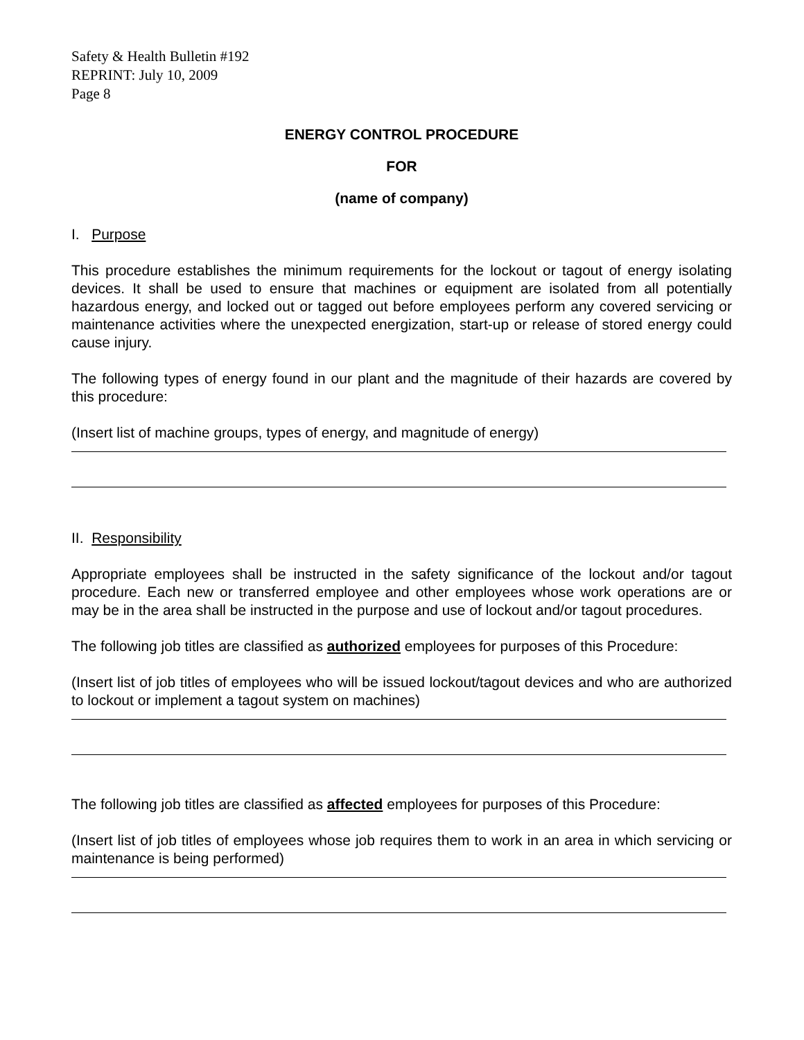Safety & Health Bulletin #192
REPRINT: July 10, 2009
Page 8
ENERGY CONTROL PROCEDURE
FOR
(name of company)
I. Purpose
This procedure establishes the minimum requirements for the lockout or tagout of energy isolating devices. It shall be used to ensure that machines or equipment are isolated from all potentially hazardous energy, and locked out or tagged out before employees perform any covered servicing or maintenance activities where the unexpected energization, start-up or release of stored energy could cause injury.
The following types of energy found in our plant and the magnitude of their hazards are covered by this procedure:
(Insert list of machine groups, types of energy, and magnitude of energy)
II. Responsibility
Appropriate employees shall be instructed in the safety significance of the lockout and/or tagout procedure. Each new or transferred employee and other employees whose work operations are or may be in the area shall be instructed in the purpose and use of lockout and/or tagout procedures.
The following job titles are classified as authorized employees for purposes of this Procedure:
(Insert list of job titles of employees who will be issued lockout/tagout devices and who are authorized to lockout or implement a tagout system on machines)
The following job titles are classified as affected employees for purposes of this Procedure:
(Insert list of job titles of employees whose job requires them to work in an area in which servicing or maintenance is being performed)